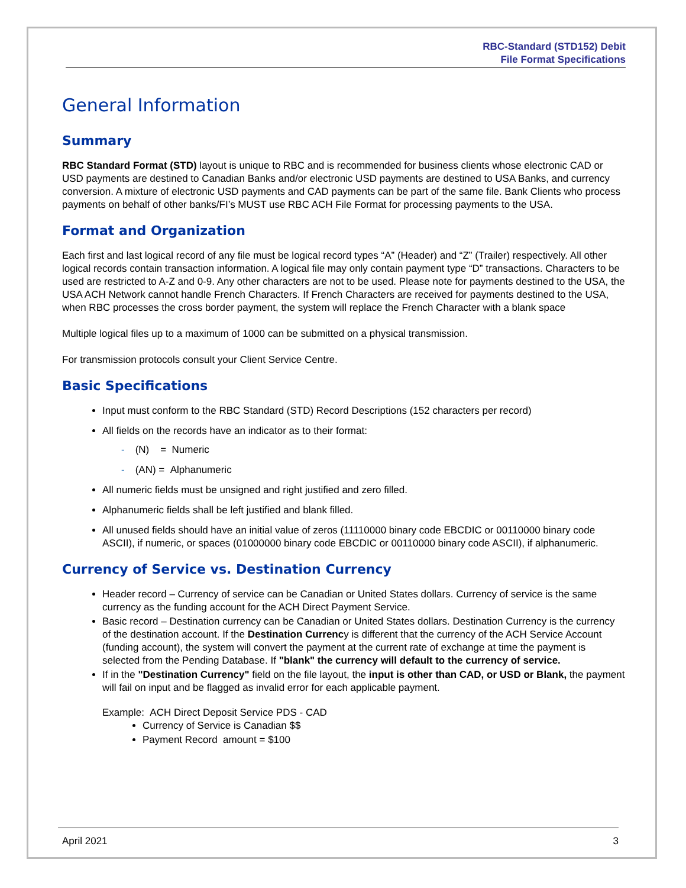RBC-Standard (STD152) Debit
File Format Specifications
General Information
Summary
RBC Standard Format (STD) layout is unique to RBC and is recommended for business clients whose electronic CAD or USD payments are destined to Canadian Banks and/or electronic USD payments are destined to USA Banks, and currency conversion. A mixture of electronic USD payments and CAD payments can be part of the same file. Bank Clients who process payments on behalf of other banks/FI’s MUST use RBC ACH File Format for processing payments to the USA.
Format and Organization
Each first and last logical record of any file must be logical record types “A” (Header) and “Z” (Trailer) respectively. All other logical records contain transaction information. A logical file may only contain payment type “D” transactions. Characters to be used are restricted to A-Z and 0-9. Any other characters are not to be used. Please note for payments destined to the USA, the USA ACH Network cannot handle French Characters. If French Characters are received for payments destined to the USA, when RBC processes the cross border payment, the system will replace the French Character with a blank space
Multiple logical files up to a maximum of 1000 can be submitted on a physical transmission.
For transmission protocols consult your Client Service Centre.
Basic Specifications
Input must conform to the RBC Standard (STD) Record Descriptions (152 characters per record)
All fields on the records have an indicator as to their format:
- (N) = Numeric
- (AN) = Alphanumeric
All numeric fields must be unsigned and right justified and zero filled.
Alphanumeric fields shall be left justified and blank filled.
All unused fields should have an initial value of zeros (11110000 binary code EBCDIC or 00110000 binary code ASCII), if numeric, or spaces (01000000 binary code EBCDIC or 00110000 binary code ASCII), if alphanumeric.
Currency of Service vs. Destination Currency
Header record – Currency of service can be Canadian or United States dollars. Currency of service is the same currency as the funding account for the ACH Direct Payment Service.
Basic record – Destination currency can be Canadian or United States dollars. Destination Currency is the currency of the destination account. If the Destination Currency is different that the currency of the ACH Service Account (funding account), the system will convert the payment at the current rate of exchange at time the payment is selected from the Pending Database. If "blank" the currency will default to the currency of service.
If in the "Destination Currency" field on the file layout, the input is other than CAD, or USD or Blank, the payment will fail on input and be flagged as invalid error for each applicable payment.
Example: ACH Direct Deposit Service PDS - CAD
Currency of Service is Canadian $$
Payment Record amount = $100
April 2021 3